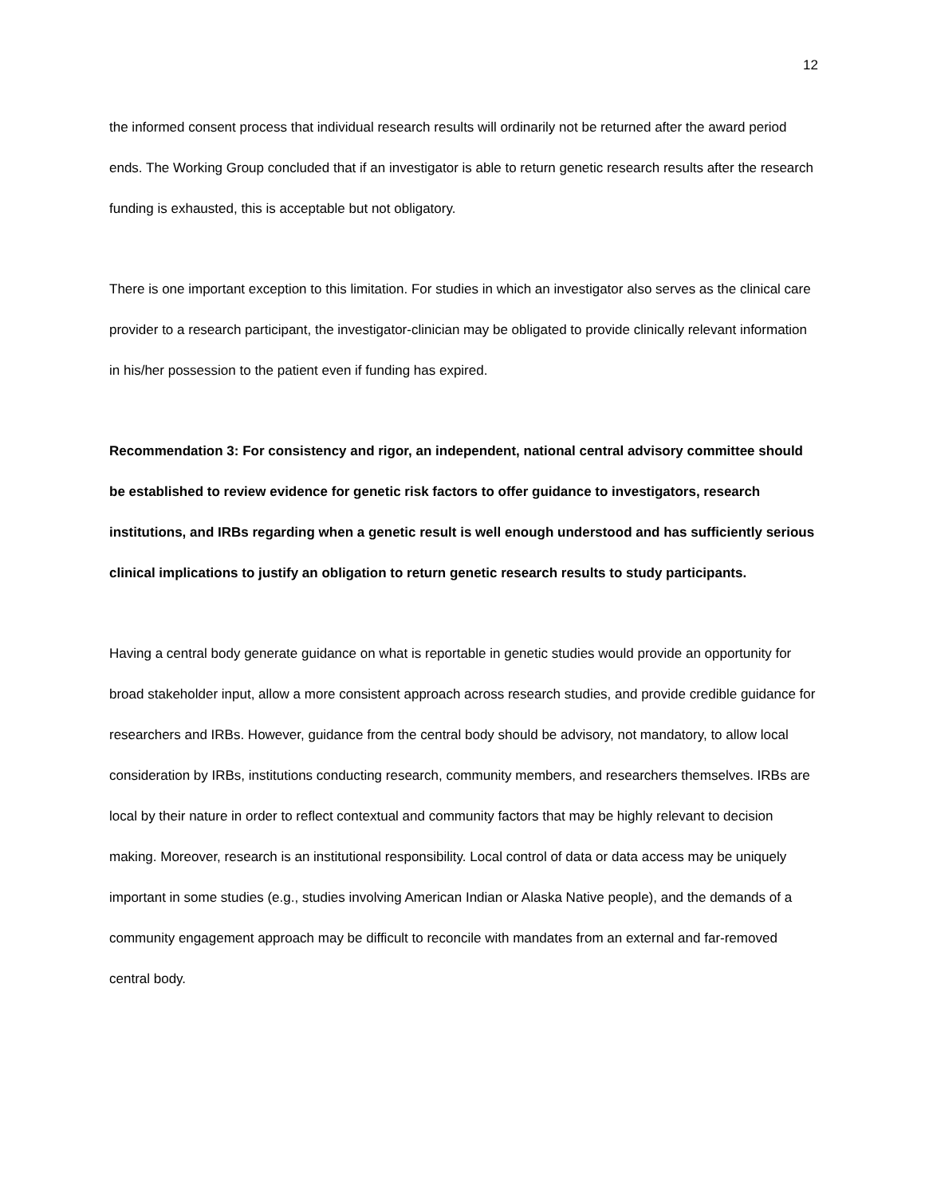12
the informed consent process that individual research results will ordinarily not be returned after the award period ends. The Working Group concluded that if an investigator is able to return genetic research results after the research funding is exhausted, this is acceptable but not obligatory.
There is one important exception to this limitation. For studies in which an investigator also serves as the clinical care provider to a research participant, the investigator-clinician may be obligated to provide clinically relevant information in his/her possession to the patient even if funding has expired.
Recommendation 3: For consistency and rigor, an independent, national central advisory committee should be established to review evidence for genetic risk factors to offer guidance to investigators, research institutions, and IRBs regarding when a genetic result is well enough understood and has sufficiently serious clinical implications to justify an obligation to return genetic research results to study participants.
Having a central body generate guidance on what is reportable in genetic studies would provide an opportunity for broad stakeholder input, allow a more consistent approach across research studies, and provide credible guidance for researchers and IRBs. However, guidance from the central body should be advisory, not mandatory, to allow local consideration by IRBs, institutions conducting research, community members, and researchers themselves. IRBs are local by their nature in order to reflect contextual and community factors that may be highly relevant to decision making. Moreover, research is an institutional responsibility. Local control of data or data access may be uniquely important in some studies (e.g., studies involving American Indian or Alaska Native people), and the demands of a community engagement approach may be difficult to reconcile with mandates from an external and far-removed central body.